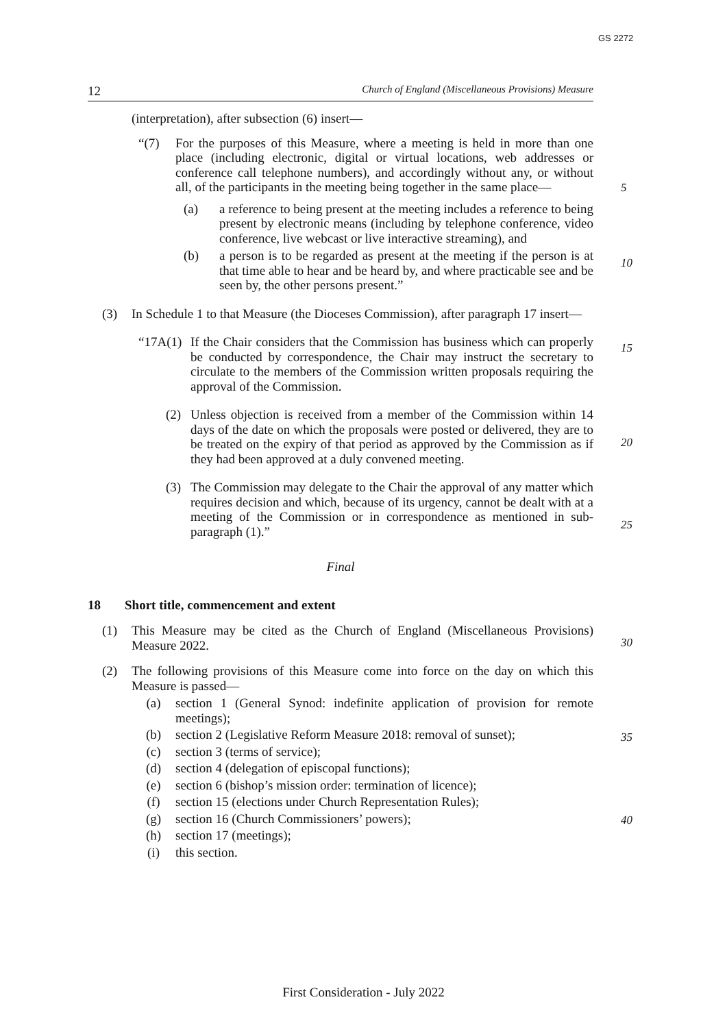GS 2272
12 Church of England (Miscellaneous Provisions) Measure
5
10
15
20
25
30
35
40
(interpretation), after subsection (6) insert—
“(7) For the purposes of this Measure, where a meeting is held in more than one place (including electronic, digital or virtual locations, web addresses or conference call telephone numbers), and accordingly without any, or without all, of the participants in the meeting being together in the same place—
(a) a reference to being present at the meeting includes a reference to being present by electronic means (including by telephone conference, video conference, live webcast or live interactive streaming), and
(b) a person is to be regarded as present at the meeting if the person is at that time able to hear and be heard by, and where practicable see and be seen by, the other persons present.”
(3) In Schedule 1 to that Measure (the Dioceses Commission), after paragraph 17 insert—
“17A(1) If the Chair considers that the Commission has business which can properly be conducted by correspondence, the Chair may instruct the secretary to circulate to the members of the Commission written proposals requiring the approval of the Commission.
(2) Unless objection is received from a member of the Commission within 14 days of the date on which the proposals were posted or delivered, they are to be treated on the expiry of that period as approved by the Commission as if they had been approved at a duly convened meeting.
(3) The Commission may delegate to the Chair the approval of any matter which requires decision and which, because of its urgency, cannot be dealt with at a meeting of the Commission or in correspondence as mentioned in sub-paragraph (1).”
Final
18 Short title, commencement and extent
(1) This Measure may be cited as the Church of England (Miscellaneous Provisions) Measure 2022.
(2) The following provisions of this Measure come into force on the day on which this Measure is passed—
(a) section 1 (General Synod: indefinite application of provision for remote meetings);
(b) section 2 (Legislative Reform Measure 2018: removal of sunset);
(c) section 3 (terms of service);
(d) section 4 (delegation of episcopal functions);
(e) section 6 (bishop’s mission order: termination of licence);
(f) section 15 (elections under Church Representation Rules);
(g) section 16 (Church Commissioners’ powers);
(h) section 17 (meetings);
(i) this section.
First Consideration - July 2022